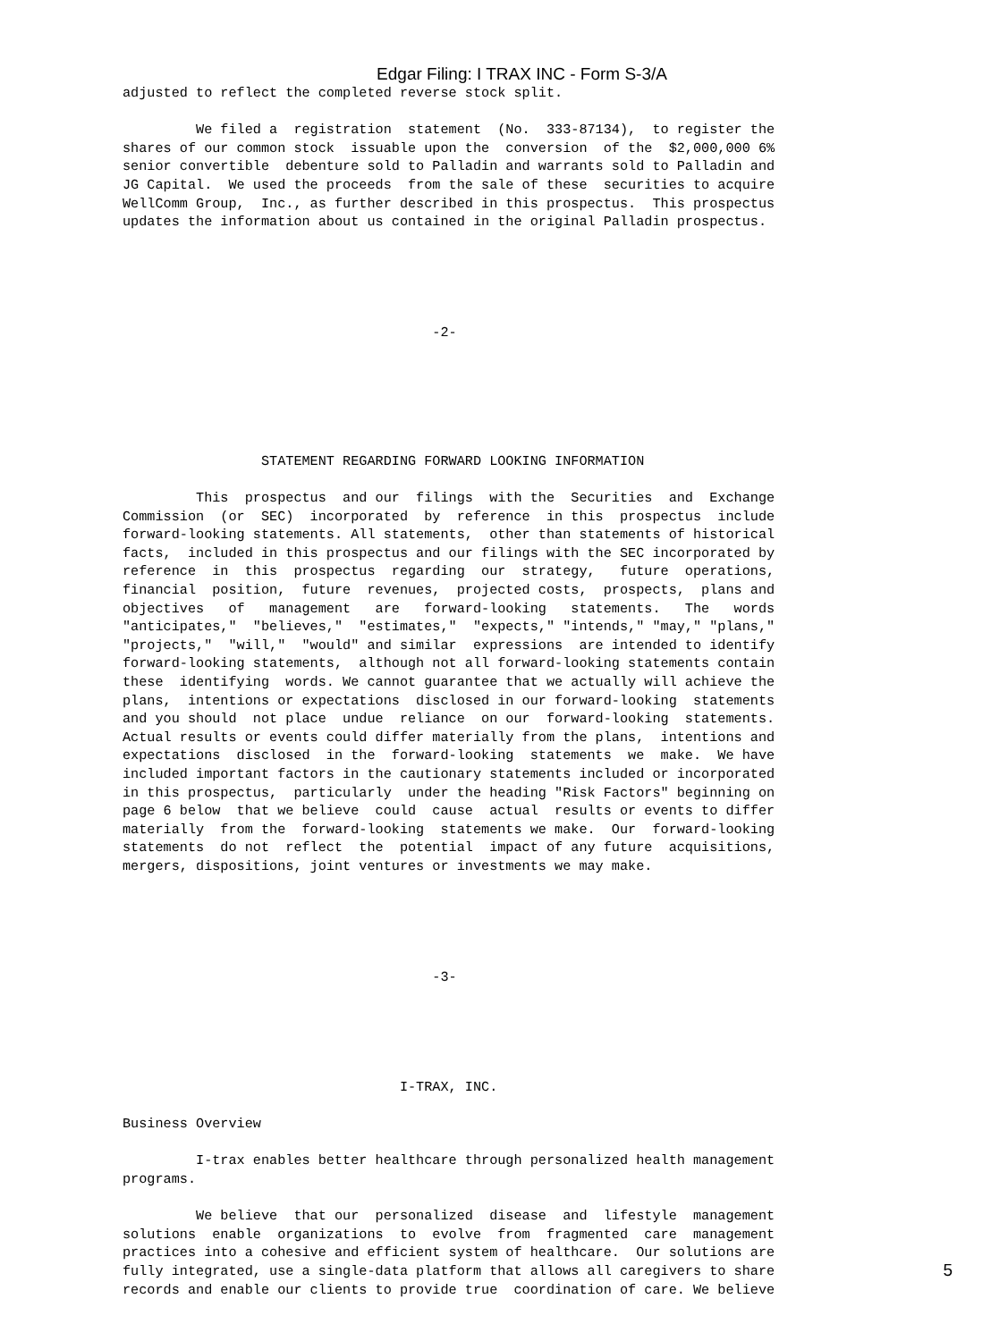Edgar Filing: I TRAX INC - Form S-3/A
adjusted to reflect the completed reverse stock split.

         We filed a  registration  statement  (No.  333-87134),  to register the
shares of our common stock  issuable upon the  conversion  of the  $2,000,000 6%
senior convertible  debenture sold to Palladin and warrants sold to Palladin and
JG Capital.  We used the proceeds  from the sale of these  securities to acquire
WellComm Group,  Inc., as further described in this prospectus.  This prospectus
updates the information about us contained in the original Palladin prospectus.





                                      -2-






                 STATEMENT REGARDING FORWARD LOOKING INFORMATION

         This  prospectus  and our  filings  with the  Securities  and  Exchange
Commission  (or  SEC)  incorporated  by  reference  in this  prospectus  include
forward-looking statements. All statements,  other than statements of historical
facts,  included in this prospectus and our filings with the SEC incorporated by
reference  in  this  prospectus  regarding  our  strategy,   future  operations,
financial  position,  future  revenues,  projected costs,  prospects,  plans and
objectives   of   management   are   forward-looking   statements.   The   words
"anticipates,"  "believes,"  "estimates,"  "expects," "intends," "may," "plans,"
"projects,"  "will,"  "would" and similar  expressions  are intended to identify
forward-looking statements,  although not all forward-looking statements contain
these  identifying  words. We cannot guarantee that we actually will achieve the
plans,  intentions or expectations  disclosed in our forward-looking  statements
and you should  not place  undue  reliance  on our  forward-looking  statements.
Actual results or events could differ materially from the plans,  intentions and
expectations  disclosed  in the  forward-looking  statements  we  make.  We have
included important factors in the cautionary statements included or incorporated
in this prospectus,  particularly  under the heading "Risk Factors" beginning on
page 6 below  that we believe  could  cause  actual  results or events to differ
materially  from the  forward-looking  statements we make.  Our  forward-looking
statements  do not  reflect  the  potential  impact of any future  acquisitions,
mergers, dispositions, joint ventures or investments we may make.





                                      -3-





                                  I-TRAX, INC.

Business Overview

         I-trax enables better healthcare through personalized health management
programs.

         We believe  that our  personalized  disease  and  lifestyle  management
solutions  enable  organizations  to  evolve  from  fragmented  care  management
practices into a cohesive and efficient system of healthcare.  Our solutions are
fully integrated, use a single-data platform that allows all caregivers to share
records and enable our clients to provide true  coordination of care. We believe
5